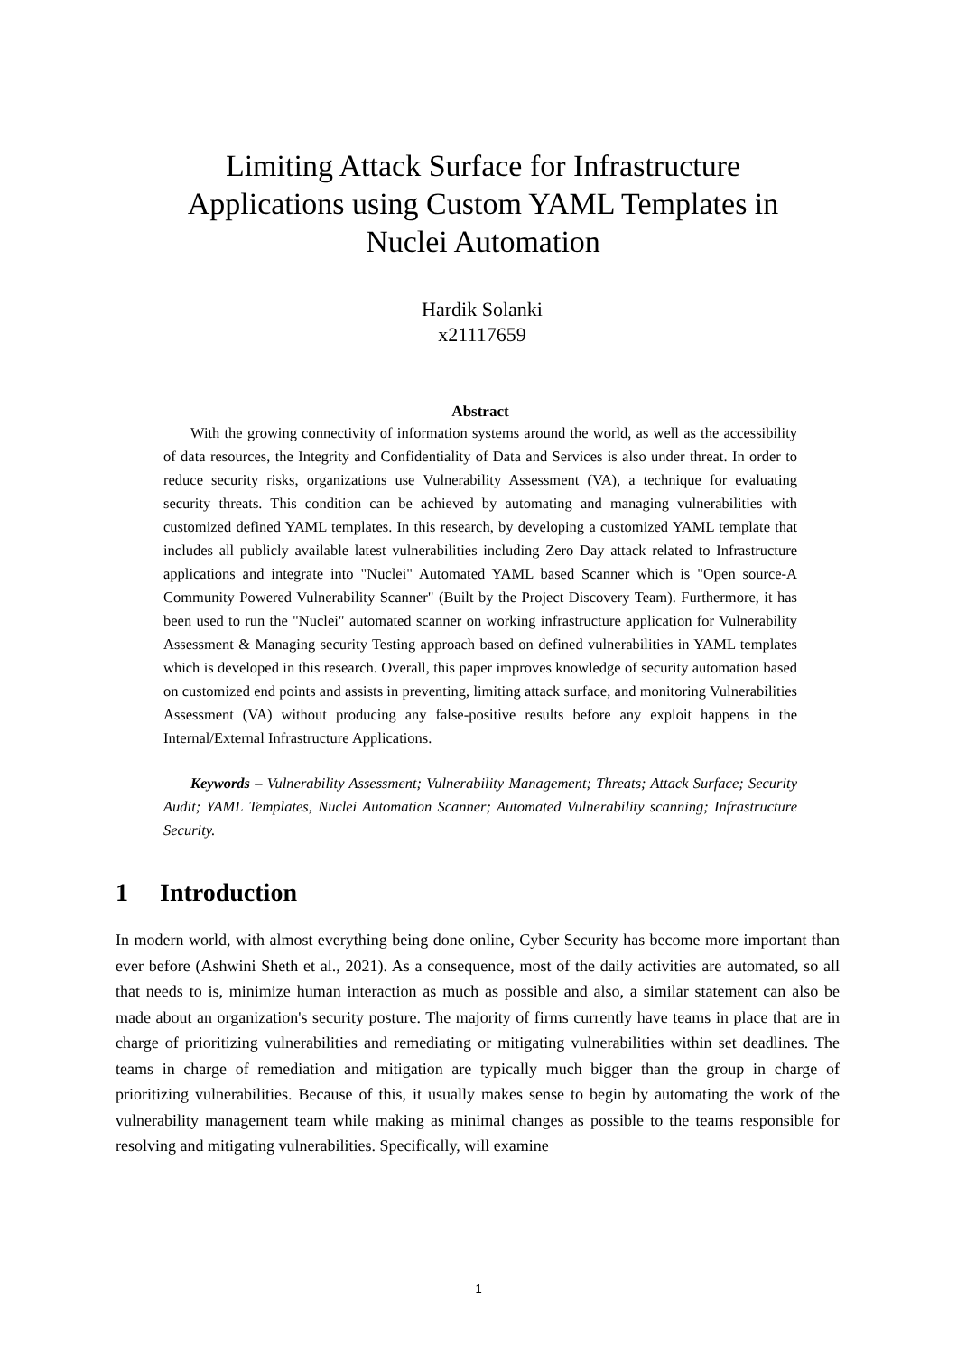Limiting Attack Surface for Infrastructure Applications using Custom YAML Templates in Nuclei Automation
Hardik Solanki
x21117659
Abstract
With the growing connectivity of information systems around the world, as well as the accessibility of data resources, the Integrity and Confidentiality of Data and Services is also under threat. In order to reduce security risks, organizations use Vulnerability Assessment (VA), a technique for evaluating security threats. This condition can be achieved by automating and managing vulnerabilities with customized defined YAML templates. In this research, by developing a customized YAML template that includes all publicly available latest vulnerabilities including Zero Day attack related to Infrastructure applications and integrate into "Nuclei" Automated YAML based Scanner which is "Open source-A Community Powered Vulnerability Scanner" (Built by the Project Discovery Team). Furthermore, it has been used to run the "Nuclei" automated scanner on working infrastructure application for Vulnerability Assessment & Managing security Testing approach based on defined vulnerabilities in YAML templates which is developed in this research. Overall, this paper improves knowledge of security automation based on customized end points and assists in preventing, limiting attack surface, and monitoring Vulnerabilities Assessment (VA) without producing any false-positive results before any exploit happens in the Internal/External Infrastructure Applications.
Keywords – Vulnerability Assessment; Vulnerability Management; Threats; Attack Surface; Security Audit; YAML Templates, Nuclei Automation Scanner; Automated Vulnerability scanning; Infrastructure Security.
1 Introduction
In modern world, with almost everything being done online, Cyber Security has become more important than ever before (Ashwini Sheth et al., 2021). As a consequence, most of the daily activities are automated, so all that needs to is, minimize human interaction as much as possible and also, a similar statement can also be made about an organization's security posture. The majority of firms currently have teams in place that are in charge of prioritizing vulnerabilities and remediating or mitigating vulnerabilities within set deadlines. The teams in charge of remediation and mitigation are typically much bigger than the group in charge of prioritizing vulnerabilities. Because of this, it usually makes sense to begin by automating the work of the vulnerability management team while making as minimal changes as possible to the teams responsible for resolving and mitigating vulnerabilities. Specifically, will examine
1